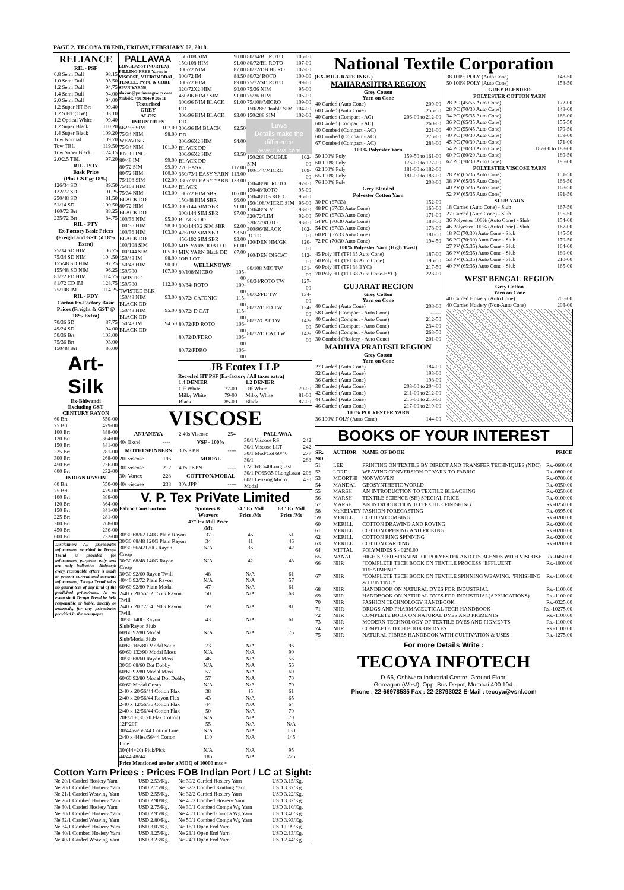PAGE 2. TECOYA TREND, FRIDAY, FEBRUARY 02, 2018.
RELIANCE
RIL - PSF
| 0.8 Semi Dull | 98.15 |
| 1.0 Semi Dull | 95.50 |
| 1.2 Semi Dull | 94.75 |
| 1.4 Semi Dull | 94.00 |
| 2.0 Semi Dull | 94.00 |
| 1.2 Super HT Brt | 99.40 |
| 1.2 S HT (OW) | 103.10 |
| 1.2 Optical White | 99.40 |
| 1.2 Super Black | 110.20 |
| 1.4 Super Black | 109.20 |
| Tow Normal | 109.70 |
| Tow TBL | 119.50 |
| Tow Super Black | 124.15 |
| 2.0/2.5 TBL | 97.20 |
| RIL - POY Basic Price (Plus GST @ 18%) | |
| 126/34 SD | 89.50 |
| 122/72 SD | 91.25 |
| 250/48 SD | 81.50 |
| 51/14 SD | 100.50 |
| 160/72 Brt | 88.25 |
| 235/72 Brt | 84.75 |
| RIL - PTY Ex-Factory Basic Prices (Freight and GST @ 18% Extra) | |
| 75/34 SD HIM | 106.75 |
| 75/34 SD NIM | 104.50 |
| 155/48 SD HIM | 97.25 |
| 155/48 SD NIM | 96.25 |
| 81/72 FD HIM | 114.75 |
| 81/72 CD IM | 128.75 |
| 75/108 IM | 114.25 |
| RIL - FDY Carton Ex-Factory Basic Prices (Freight & GST @ 18% Extra) | |
| 70/36 SD | 87.75 |
| 49/24 SD | 94.00 |
| 50/36 Brt | 103.00 |
| 75/36 Brt | 93.00 |
| 150/48 Brt | 86.00 |
Art-Silk
Ex-Bhiwandi
Excluding GST
CENTURY RAYON
| 60 Brt | 550-00 |
| 75 Brt | 479-00 |
| 100 Brt | 388-00 |
| 120 Brt | 364-00 |
| 150 Brt | 341-00 |
| 225 Brt | 281-00 |
| 300 Brt | 268-00 |
| 450 Brt | 236-00 |
| 600 Brt | 232-00 |
| INDIAN RAYON | |
| 60 Brt | 550-00 |
| 75 Brt | 479-00 |
| 100 Brt | 388-00 |
| 120 Brt | 364-00 |
| 150 Brt | 341-00 |
| 225 Brt | 281-00 |
| 300 Brt | 268-00 |
| 450 Brt | 236-00 |
| 600 Brt | 232-00 |
Disclaimer: All prices/rates information provided in Tecoya Trend is provided for information purposes only and are only indicative. Although every reasonable effort is made to present current and accurate information, Tecoya Trend takes no guarantees of any kind of the published prices/rates. In no event shall Tecoya Trend be held responsible or liable, directly or indirectly, for any prices/rates provided in the newspaper.
PALLAVAA
LONGLASST (VORTEX) PILLING FREE Yarns in VISCOSE, MICROMODAL, TENCEL, PV,PC & CORE SPUN YARNS alakan@pallavaagroup.com Mobile: +91 90470 26711
Texturised
GREY
ALOK
INDUSTRIES
| 662/36 SIM | 107.00 |
| 75/34 NIM WEAVING | 98.00 |
| 75/34 NIM KNITTING | 101.00 |
| 80/48 IM | 99.00 |
| 80/72 SIM | 99.00 |
| 80/72 HIM | 100.00 |
| 75/108 SIM | 102.00 |
| 75/108 HIM | 103.00 |
| 75/34 NIM BLACK DD | 103.00 |
| 80/72 HIM BLACK DD | 105.00 |
| 100/36 NIM | 95.00 |
| 100/36 HIM | 98.00 |
| 100/36 HIM BLACK DD | 103.00 |
| 100/108 SIM | 100.00 |
| 100/144 SIM | 105.00 |
| 150/48 IM | 88.00 |
| 150/48 HIM | 90.00 |
| 150/300 TWISTED | 107.00 |
| 150/300 TWISTED BLK | 112.00 |
| 150/48 NIM BLACK DD | 93.00 |
| 150/48 HIM BLACK DD | 95.00 |
| 150/48 IM BLACK DD | 94.50 |
| 150/108 SIM | 90.00 |
| 150/108 HIM | 91.00 |
| 300/72 NIM | 87.00 |
| 300/72 IM | 88.50 |
| 300/72 HIM | 89.00 |
| 320/72X2 HIM | 90.00 |
| 450/96 HIM / SIM | 91.00 |
| 300/96 NIM BLACK DD | 91.00 |
| 300/96 HIM BLACK DD | 93.00 |
| 300/96 IM BLACK DD | 92.50 |
| 300/96X2 HIM BLACK DD | 94.00 |
| 300/96X2 HIM BLACK DD | 93.50 |
| 220 EASY | 117.00 |
| 360/73/1 EASY YARN | 113.00 |
| 330/73/1 EASY YARN BLACK | 123.00 |
| 100/72 HIM SBR | 106.00 |
| 150/48 HIM SBR | 96.00 |
| 300/144 SIM SBR | 91.00 |
| 300/144 SIM SBR BLACK DD | 97.00 |
| 300/144X2 SIM SBR | 92.00 |
| 425/192 SIM SBR | 93.50 |
| 450/192 SIM SBR | 93.00 |
| MIX YARN JOB LOT | 61.00 |
| MIX YARN Black DD JOB LOT | 67.00 |
| WELLKNOWN | |
| 80/108/MICRO | 105-00 |
| 80/34/ ROTO | 100-00 |
| 80/72/ CATONIC | 115-00 |
| 80/72/ D CAT | 115-00 |
| 80/72/FD ROTO | 106-00 |
| 80/72/D/FDRO | 106-00 |
| 80/72/FDRO | 106-00 |
| 80/34/BL ROTO | 105-00 |
| 80/72/BL ROTO | 107-00 |
| 80/72/DB BL RO | 107-00 |
| 80/72/ ROTO | 100-00 |
| 75/72/SD ROTO | 99-00 |
| 75/36 NIM | 95-00 |
| 75/36 HIM | 105-00 |
| 75/108/MICRO | 109-00 |
| 150/288/Double SIM | 104-00 |
| 150/288 SIM | 102-00 |
Luwa
Details make the difference
www.luwa.com
| 150/288 DOUBLE SIM | 102-00 |
| 100/144/MICRO | 109-00 |
| 150/48/BL ROTO | 97-00 |
| 150/48/ROTO | 95-00 |
| 150/48/DB ROTO | 95-00 |
| 150/108/MICRO SIM | 96-00 |
| 150/48/NIM | 93-00 |
| 320/72/LIM | 92-00 |
| 320/72/ROTO | 93-00 |
| 300/96/BLACK ROTO | 102-00 |
| 130/DEN HM/GK | 120-00 |
| 160/DEN DISCAT | 112-00 |
| 80/108 MIC TW | 131-00 |
| 80/34/ROTO TW | 127-00 |
| 80/72/FD TW | 134-00 |
| 80/72/D FD TW | 134-00 |
| 80/72/CAT TW | 142-00 |
| 80/72/D CAT TW | 142-00 |
JB Ecotex LLP
Recycled HT PSF (Ex-factory / All taxes extra)
| 1.4 DENIER | | 1.2 DENIER | |
| --- | --- | --- | --- |
| Off White | 77-00 | Off White | 79-00 |
| Milky White | 79-00 | Milky White | 81-00 |
| Black | 85-00 | Black | 87-00 |
VISCOSE
| ANJANEYA | |
| --- | --- |
| 40s Excel | ---- |
| MOTHI SPINNERS | |
| 20s viscose | 196 |
| 30s viscose | 212 |
| 30s Vortex | 228 |
| 40s viscose | 238 |
| 2.40s Viscose | 254 |
| VSF - 100% | |
| 30's KPN | ----- |
| MODAL | |
| 40's PKPN | ----- |
| COTTTON/MODAL | |
| 30's JPP | ----- |
| PALLAVAA | |
| --- | --- |
| 30/1 Viscose RS | 242 |
| 30/1 Viscose LLT | 242 |
| 30/1 Mod/Cot 60/40 | 277 |
| 30/1 CVC60C/40LongLast | 288 |
| 30/1 PC65/35 0LongLaast | 206 |
| 60/1 Lenzing Micro Modal | 430 |
V. P. Tex PriVate Limited
| Fabric Construction | Spinners & Weavers 47" Ex Mill Price /Mt | 54" Ex Mill Price /Mt | 63" Ex Mill Price /Mt |
| --- | --- | --- | --- |
| 30/30 68/62 140G Plain Rayon | 37 | 46 | 51 |
| 30/30 68/48 120G Plain Rayon | 34 | 41 | 46 |
| 30/30 56/42120G Rayon Creap | N/A | 36 | 42 |
| 30/30 68/48 140G Rayon Creap | N/A | 42 | 48 |
| 30/30 92/60 Rayon Twill | 48 | N/A | 61 |
| 40/40 92/72 Plain Rayon | N/A | N/A | 57 |
| 60/60 92/80 Plain Modal | 47 | N/A | 61 |
| 2/40 x 20 56/52 155G Rayon Twill | 50 | N/A | 68 |
| 2/40 x 20 72/54 190G Rayon Twill | 59 | N/A | 81 |
| 30/30 140G Rayon Slub/Rayon Slub | 43 | N/A | 61 |
| 60/60 92/80 Modal Slub/Modal Slub | N/A | N/A | 75 |
| 60/60 165/80 Modal Satin | 73 | N/A | 96 |
| 60/60 132/90 Modal Moss | N/A | N/A | 90 |
| 30/30 68/60 Rayon Moss | 46 | N/A | 56 |
| 30/30 68/60 Dot Dobby | N/A | N/A | 56 |
| 60/60 92/80 Modal Moss | 57 | N/A | 69 |
| 60/60 92/80 Modal Dot Dobby | 57 | N/A | 70 |
| 60/60 Modal Creap | N/A | N/A | 70 |
| 2/40 x 20/56/44 Cotton Flax | 38 | 45 | 61 |
| 2/40 x 20/56/44 Rayon Flax | 43 | N/A | 65 |
| 2/40 x 12/56/36 Cotton Flax | 44 | N/A | 64 |
| 2/40 x 12/56/44 Cotton Flax | 50 | N/A | 70 |
| 20F/20F(30:70 Flax:Cotton) | N/A | N/A | 70 |
| 12F/20F | 55 | N/A | N/A |
| 30/44lea/68/44 Cotton Line | N/A | N/A | 130 |
| 2/40 x 44lea/56/44 Cotton Line | 110 | N/A | 145 |
| 30/(44+20) Pick/Pick | N/A | N/A | 95 |
| 44/44 48/44 | 185 | N/A | 225 |
| Price Mentioned are for a MOQ of 10000 mts + | | | |
Cotton Yarn Prices : Prices FOB Indian Port / LC at Sight:
| Ne 20/1 Carded Hosiery Yarn | USD 2.53/Kg. | Ne 30/2 Carded Hosiery Yarn | USD 3.15/Kg. |
| Ne 20/1 Combed Hosiery Yarn | USD 2.75/Kg. | Ne 32/2 Combed Knitting Yarn | USD 3.37/Kg. |
| Ne 21/1 Carded Weaving Yarn | USD 2.55/Kg. | Ne 32/2 Carded Hosiery Yarn | USD 3.22/Kg. |
| Ne 26/1 Combed Hosiery Yarn | USD 2.90/Kg. | Ne 40/2 Combed Hosiery Yarn | USD 3.82/Kg. |
| Ne 30/1 Carded Hosiery Yarn | USD 2.75/Kg. | Ne 30/1 Combed Compa Wg Yarn | USD 3.10/Kg. |
| Ne 30/1 Combed Hosiery Yarn | USD 2.95/Kg. | Ne 40/1 Combed Compa Wg Yarn | USD 3.40/Kg. |
| Ne 32/1 Carded Weaving Yarn | USD 2.80/Kg. | Ne 50/1 Combed Compa Wg Yarn | USD 3.93/Kg. |
| Ne 34/1 Combed Hosiery Yarn | USD 3.07/Kg. | Ne 16/1 Open End Yarn | USD 1.99/Kg. |
| Ne 40/1 Combed Hosiery Yarn | USD 3.25/Kg. | Ne 21/1 Open End Yarn | USD 2.13/Kg. |
| Ne 40/1 Carded Weaving Yarn | USD 3.23/Kg. | Ne 24/1 Open End Yarn | USD 2.44/Kg. |
National Textile Corporation
(EX-MILL RATE INKG)
MAHARASHTRA REGION
Grey Cotton
Yarn on Cone
| 40 Carded (Auto Cone) | 209-00 |
| 60 Carded (Auto Cone) | 255-50 |
| 40 Carded (Compact - AC) | 206-00 to 212-00 |
| 60 Carded (Compact - AC) | 260-00 |
| 40 Combed (Compact - AC) | 221-00 |
| 60 Combed (Compact - AC) | 275-00 |
| 67 Combed (Compact - AC) | 283-00 |
| 100% Polyester Yarn | |
| 50 100% Poly | 159-50 to 161-00 |
| 60 100% Poly | 176-00 to 177-00 |
| 62 100% Poly | 181-00 to 182-00 |
| 65 100% Poly | 181-00 to 183-00 |
| 76 100% Poly | 208-00 |
| Grey Blended Polyester Cotton Yarn | |
| 30 PC (67/33) | 152-00 |
| 48 PC (67/33 Auto Cone) | 165-00 |
| 50 PC (67/33 Auto Cone) | 171-00 |
| 54 PC (70/30 Auto Cone) | 183-50 |
| 54 PC (67/33 Auto Cone) | 178-00 |
| 60 PC (67/33 Auto Cone) | 181-50 |
| 72 PC (70/30 Auto Cone) | 194-50 |
| 100% Polyester Yarn (High Twist) | |
| 45 Poly HT (TPI 35 Auto Cone) | 187-00 |
| 50 Poly HT (TPI 38 Auto Cone) | 196-50 |
| 60 Poly HT (TPI 38 EYC) | 217-50 |
| 70 Poly HT (TPI 38 Auto Cone-EYC) | 223-00 |
GUJARAT REGION
Grey Cotton
Yarn on Cone
| 40 Carded (Auto Cone) | 208-00 |
| 58 Carded (Compact - Auto Cone) | ------ |
| 40 Carded (Compact - Auto Cone) | 212-50 |
| 50 Carded (Compact - Auto Cone) | 234-00 |
| 60 Carded (Compact - Auto Cone) | 263-50 |
| 30 Combed (Hosiery - Auto Cone) | 201-00 |
MADHYA PRADESH REGION
Grey Cotton
Yarn on Cone
| 27 Carded (Auto Cone) | 184-00 |
| 32 Carded (Auto Cone) | 193-00 |
| 36 Carded (Auto Cone) | 198-00 |
| 38 Carded (Auto Cone) | 203-00 to 204-00 |
| 42 Carded (Auto Cone) | 211-00 to 212-00 |
| 44 Carded (Auto Cone) | 215-00 to 216-00 |
| 46 Carded (Auto Cone) | 217-00 to 219-00 |
| 100% POLYESTER YARN | |
| 36 100% POLY (Auto Cone) | 144-00 |
| 38 100% POLY (Auto Cone) | 148-50 |
| 50 100% POLY (Auto Cone) | 158-50 |
| GREY BLENDED POLYESTER COTTON YARN | |
| 28 PC (45/55 Auto Cone) | 172-00 |
| 28 PC (70/30 Auto Cone) | 148-00 |
| 34 PC (65/35 Auto Cone) | 166-00 |
| 36 PC (65/35 Auto Cone) | 155-50 |
| 40 PC (55/45 Auto Cone) | 179-50 |
| 40 PC (70/30 Auto Cone) | 159-00 |
| 45 PC (70/30 Auto Cone) | 171-00 |
| 54 PC (70/30 Auto Cone) | 187-00 to 188-00 |
| 60 PC (80/20 Auto Cone) | 189-50 |
| 62 PC (70/30 Auto Cone) | 195-00 |
| POLYESTER VISCOSE YARN | |
| 28 PV (65/35 Auto Cone) | 151-50 |
| 38 PV (65/35 Auto Cone) | 166-50 |
| 40 PV (65/35 Auto Cone) | 168-50 |
| 52 PV (65/35 Auto Cone) | 191-50 |
| SLUB YARN | |
| 18 Carded (Auto Cone) - Slub | 167-50 |
| 27 Carded (Auto Cone) - Slub | 195-50 |
| 36 Polyester 100% (Auto Cone) - Slub | 154-00 |
| 46 Polyester 100% (Auto Cone) - Slub | 167-00 |
| 18 PC (70:30) Auto Cone - Slub | 145-50 |
| 36 PC (70:30) Auto Cone - Slub | 170-50 |
| 27 PV (65:35) Auto Cone - Slub | 164-00 |
| 36 PV (65:35) Auto Cone - Slub | 180-00 |
| 53 PV (65:35) Auto Cone - Slub | 210-00 |
| 40 PV (65:35) Auto Cone - Slub | 165-00 |
WEST BENGAL REGION
Grey Cotton
Yarn on Cone
| 40 Carded Hosiery (Auto Cone) | 206-00 |
| 40 Carded Hosiery (Non-Auto Cone) | 203-00 |
BOOKS OF YOUR INTEREST
| SR. NO. | AUTHOR | NAME OF BOOK | PRICE |
| --- | --- | --- | --- |
| 51 | LEE | PRINTING ON TEXTILE BY DIRECT AND TRANSFER TECHNIQUES (NDC) | Rs.-0600.00 |
| 52 | LORD | WEAVING CONVERSION OF YARN TO FABRIC | Rs.-0800.00 |
| 53 | MOORTHI | NONWOVEN | Rs.-0700.00 |
| 54 | MANDAL | GEOSYNTHETIC WORLD | Rs.-0350.00 |
| 55 | MARSH | AN INTRODUCTION TO TEXTILE BLEACHING | Rs.-0250.00 |
| 56 | MARSH | TEXTILE SCIENCE (SH) SPECIAL PRICE | Rs.-0100.00 |
| 57 | MARSH | AN INTRODUCTION TO TEXTILE FINISHING | Rs.-0250.00 |
| 58 | McKELVEY | FASHION FORECASTING | Rs.-0995.00 |
| 59 | MERILL | COTTON COMBING | Rs.-0200.00 |
| 60 | MERILL | COTTON DRAWING AND ROVING | Rs.-0200.00 |
| 61 | MERILL | COTTON OPENING AND PICKING | Rs.-0200.00 |
| 62 | MERILL | COTTON RING SPINNING | Rs.-0200.00 |
| 63 | MERILL | COTTON CARDING | Rs.-0200.00 |
| 64 | MITTAL | POLYMIDES $.- 0250.00 | |
| 65 | NANAL | HIGH SPEED SPINNING OF POLYESTER AND ITS BLENDS WITH VISCOSE | Rs.-0450.00 |
| 66 | NIIR | "COMPLETE TECH BOOK ON TEXTILE PROCESS "EFFLUENT TREATMENT" | Rs.-1000.00 |
| 67 | NIIR | "COMPLETE TECH BOOK ON TEXTILE SPINNING WEAVING, "FINISHING & PRINTING" | Rs.-1100.00 |
| 68 | NIIR | HANDBOOK ON NATURAL DYES FOR INDUSTRIAL | Rs.-1100.00 |
| 69 | NIIR | HANDBOOK ON NATURAL DYES FOR INDUSTRIAL(APPLICATIONS) | Rs.-1100.00 |
| 70 | NIIR | FASHION TECHNOLOGY HANDBOOK | Rs.-0325.00 |
| 71 | NIIR | DRUGS AND PHARMACEUTICAL TECH HANDBOOK | Rs.-10275.00 |
| 72 | NIIR | COMPLETE BOOK ON NATURAL DYES AND PIGMENTS | Rs.-1100.00 |
| 73 | NIIR | MODERN TECHNOLOGY OF TEXTILE DYES AND PIGMENTS | Rs.-1100.00 |
| 74 | NIIR | COMPLETE TECH BOOK ON DYES | Rs.-1100.00 |
| 75 | NIIR | NATURAL FIBRES HANDBOOK WITH CULTIVATION & USES | Rs.-1275.00 |
For more Details Write :
TECOYA INFOTECH
D-66, Oshiwara Industrial Centre, Ground Floor,
Goreagon (West), Opp. Bus Depot, Mumbai 400 104.
Phone : 22-66978535 Fax : 22-28793022 E-Mail : tecoya@vsnl.com